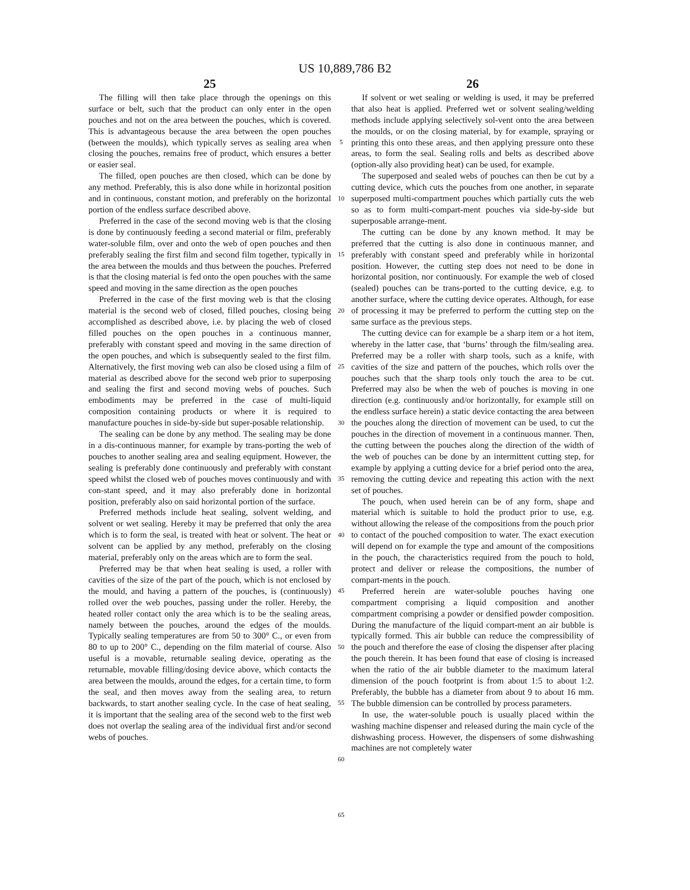US 10,889,786 B2
25
The filling will then take place through the openings on this surface or belt, such that the product can only enter in the open pouches and not on the area between the pouches, which is covered. This is advantageous because the area between the open pouches (between the moulds), which typically serves as sealing area when closing the pouches, remains free of product, which ensures a better or easier seal.
The filled, open pouches are then closed, which can be done by any method. Preferably, this is also done while in horizontal position and in continuous, constant motion, and preferably on the horizontal portion of the endless surface described above.
Preferred in the case of the second moving web is that the closing is done by continuously feeding a second material or film, preferably water-soluble film, over and onto the web of open pouches and then preferably sealing the first film and second film together, typically in the area between the moulds and thus between the pouches. Preferred is that the closing material is fed onto the open pouches with the same speed and moving in the same direction as the open pouches
Preferred in the case of the first moving web is that the closing material is the second web of closed, filled pouches, closing being accomplished as described above, i.e. by placing the web of closed filled pouches on the open pouches in a continuous manner, preferably with constant speed and moving in the same direction of the open pouches, and which is subsequently sealed to the first film. Alternatively, the first moving web can also be closed using a film of material as described above for the second web prior to superposing and sealing the first and second moving webs of pouches. Such embodiments may be preferred in the case of multi-liquid composition containing products or where it is required to manufacture pouches in side-by-side but super-posable relationship.
The sealing can be done by any method. The sealing may be done in a dis-continuous manner, for example by trans-porting the web of pouches to another sealing area and sealing equipment. However, the sealing is preferably done continuously and preferably with constant speed whilst the closed web of pouches moves continuously and with con-stant speed, and it may also preferably done in horizontal position, preferably also on said horizontal portion of the surface.
Preferred methods include heat sealing, solvent welding, and solvent or wet sealing. Hereby it may be preferred that only the area which is to form the seal, is treated with heat or solvent. The heat or solvent can be applied by any method, preferably on the closing material, preferably only on the areas which are to form the seal.
Preferred may be that when heat sealing is used, a roller with cavities of the size of the part of the pouch, which is not enclosed by the mould, and having a pattern of the pouches, is (continuously) rolled over the web pouches, passing under the roller. Hereby, the heated roller contact only the area which is to be the sealing areas, namely between the pouches, around the edges of the moulds. Typically sealing temperatures are from 50 to 300° C., or even from 80 to up to 200° C., depending on the film material of course. Also useful is a movable, returnable sealing device, operating as the returnable, movable filling/dosing device above, which contacts the area between the moulds, around the edges, for a certain time, to form the seal, and then moves away from the sealing area, to return backwards, to start another sealing cycle. In the case of heat sealing, it is important that the sealing area of the second web to the first web does not overlap the sealing area of the individual first and/or second webs of pouches.
5
10
15
20
25
30
35
40
45
50
55
60
65
26
If solvent or wet sealing or welding is used, it may be preferred that also heat is applied. Preferred wet or solvent sealing/welding methods include applying selectively sol-vent onto the area between the moulds, or on the closing material, by for example, spraying or printing this onto these areas, and then applying pressure onto these areas, to form the seal. Sealing rolls and belts as described above (option-ally also providing heat) can be used, for example.
The superposed and sealed webs of pouches can then be cut by a cutting device, which cuts the pouches from one another, in separate superposed multi-compartment pouches which partially cuts the web so as to form multi-compart-ment pouches via side-by-side but superposable arrange-ment.
The cutting can be done by any known method. It may be preferred that the cutting is also done in continuous manner, and preferably with constant speed and preferably while in horizontal position. However, the cutting step does not need to be done in horizontal position, nor continuously. For example the web of closed (sealed) pouches can be trans-ported to the cutting device, e.g. to another surface, where the cutting device operates. Although, for ease of processing it may be preferred to perform the cutting step on the same surface as the previous steps.
The cutting device can for example be a sharp item or a hot item, whereby in the latter case, that ‘burns’ through the film/sealing area. Preferred may be a roller with sharp tools, such as a knife, with cavities of the size and pattern of the pouches, which rolls over the pouches such that the sharp tools only touch the area to be cut. Preferred may also be when the web of pouches is moving in one direction (e.g. continuously and/or horizontally, for example still on the endless surface herein) a static device contacting the area between the pouches along the direction of movement can be used, to cut the pouches in the direction of movement in a continuous manner. Then, the cutting between the pouches along the direction of the width of the web of pouches can be done by an intermittent cutting step, for example by applying a cutting device for a brief period onto the area, removing the cutting device and repeating this action with the next set of pouches.
The pouch, when used herein can be of any form, shape and material which is suitable to hold the product prior to use, e.g. without allowing the release of the compositions from the pouch prior to contact of the pouched composition to water. The exact execution will depend on for example the type and amount of the compositions in the pouch, the characteristics required from the pouch to hold, protect and deliver or release the compositions, the number of compart-ments in the pouch.
Preferred herein are water-soluble pouches having one compartment comprising a liquid composition and another compartment comprising a powder or densified powder composition. During the manufacture of the liquid compart-ment an air bubble is typically formed. This air bubble can reduce the compressibility of the pouch and therefore the ease of closing the dispenser after placing the pouch therein. It has been found that ease of closing is increased when the ratio of the air bubble diameter to the maximum lateral dimension of the pouch footprint is from about 1:5 to about 1:2. Preferably, the bubble has a diameter from about 9 to about 16 mm. The bubble dimension can be controlled by process parameters.
In use, the water-soluble pouch is usually placed within the washing machine dispenser and released during the main cycle of the dishwashing process. However, the dispensers of some dishwashing machines are not completely water